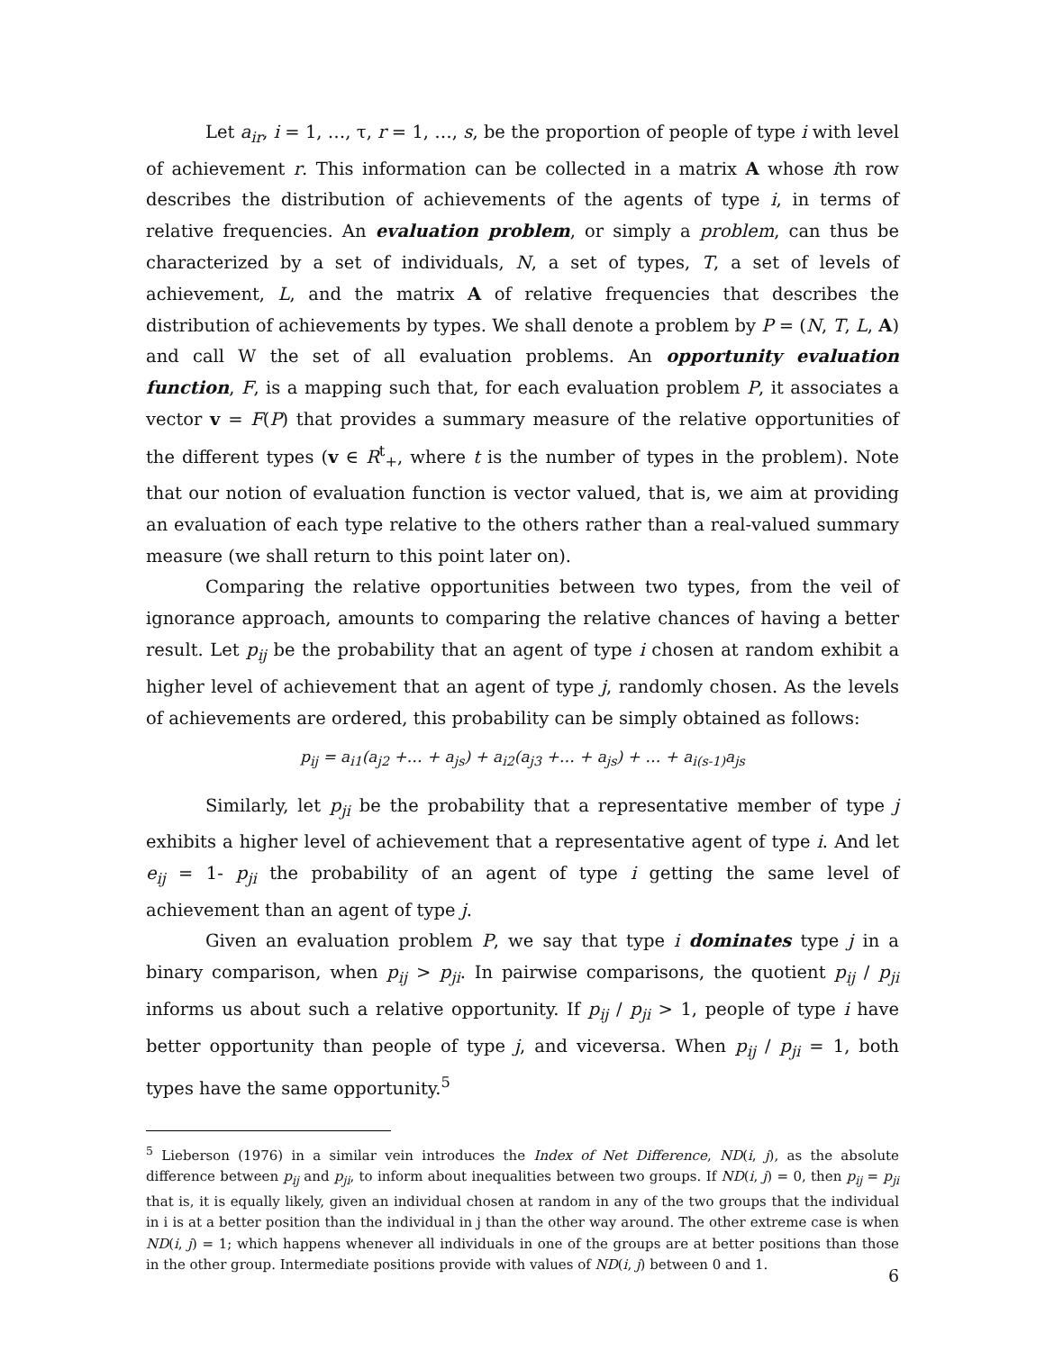Let a<sub>ir</sub>, i = 1, …, τ, r = 1, …, s, be the proportion of people of type i with level of achievement r. This information can be collected in a matrix A whose ith row describes the distribution of achievements of the agents of type i, in terms of relative frequencies. An evaluation problem, or simply a problem, can thus be characterized by a set of individuals, N, a set of types, T, a set of levels of achievement, L, and the matrix A of relative frequencies that describes the distribution of achievements by types. We shall denote a problem by P = (N, T, L, A) and call W the set of all evaluation problems. An opportunity evaluation function, F, is a mapping such that, for each evaluation problem P, it associates a vector v = F(P) that provides a summary measure of the relative opportunities of the different types (v ∈ R<sup>t</sup><sub>+</sub>, where t is the number of types in the problem). Note that our notion of evaluation function is vector valued, that is, we aim at providing an evaluation of each type relative to the others rather than a real-valued summary measure (we shall return to this point later on).
Comparing the relative opportunities between two types, from the veil of ignorance approach, amounts to comparing the relative chances of having a better result. Let p<sub>ij</sub> be the probability that an agent of type i chosen at random exhibit a higher level of achievement that an agent of type j, randomly chosen. As the levels of achievements are ordered, this probability can be simply obtained as follows:
p<sub>ij</sub> = a<sub>i1</sub>(a<sub>j2</sub> +… + a<sub>js</sub>) + a<sub>i2</sub>(a<sub>j3</sub> +… + a<sub>js</sub>) + … + a<sub>i(s-1)</sub>a<sub>js</sub>
Similarly, let p<sub>ji</sub> be the probability that a representative member of type j exhibits a higher level of achievement that a representative agent of type i. And let e<sub>ij</sub> = 1- p<sub>ji</sub> the probability of an agent of type i getting the same level of achievement than an agent of type j.
Given an evaluation problem P, we say that type i dominates type j in a binary comparison, when p<sub>ij</sub> > p<sub>ji</sub>. In pairwise comparisons, the quotient p<sub>ij</sub> / p<sub>ji</sub> informs us about such a relative opportunity. If p<sub>ij</sub> / p<sub>ji</sub> > 1, people of type i have better opportunity than people of type j, and viceversa. When p<sub>ij</sub> / p<sub>ji</sub> = 1, both types have the same opportunity.<sup>5</sup>
<sup>5</sup> Lieberson (1976) in a similar vein introduces the Index of Net Difference, ND(i, j), as the absolute difference between p<sub>ij</sub> and p<sub>ji</sub>, to inform about inequalities between two groups. If ND(i, j) = 0, then p<sub>ij</sub> = p<sub>ji</sub> that is, it is equally likely, given an individual chosen at random in any of the two groups that the individual in i is at a better position than the individual in j than the other way around. The other extreme case is when ND(i, j) = 1; which happens whenever all individuals in one of the groups are at better positions than those in the other group. Intermediate positions provide with values of ND(i, j) between 0 and 1.
6